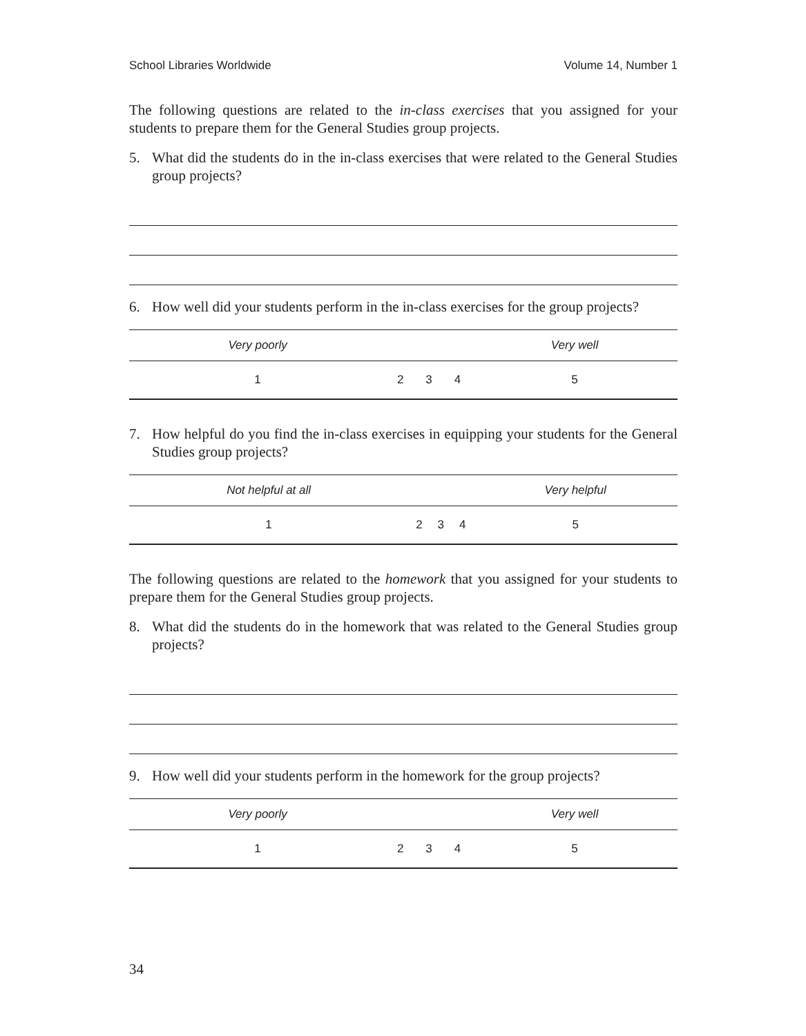School Libraries Worldwide Volume 14, Number 1
The following questions are related to the in-class exercises that you assigned for your students to prepare them for the General Studies group projects.
5. What did the students do in the in-class exercises that were related to the General Studies group projects?
6. How well did your students perform in the in-class exercises for the group projects?
| Very poorly | | | | Very well |
| --- | --- | --- | --- | --- |
| 1 | 2 | 3 | 4 | 5 |
7. How helpful do you find the in-class exercises in equipping your students for the General Studies group projects?
| Not helpful at all | | | | Very helpful |
| --- | --- | --- | --- | --- |
| 1 | 2 | 3 | 4 | 5 |
The following questions are related to the homework that you assigned for your students to prepare them for the General Studies group projects.
8. What did the students do in the homework that was related to the General Studies group projects?
9. How well did your students perform in the homework for the group projects?
| Very poorly | | | | Very well |
| --- | --- | --- | --- | --- |
| 1 | 2 | 3 | 4 | 5 |
34